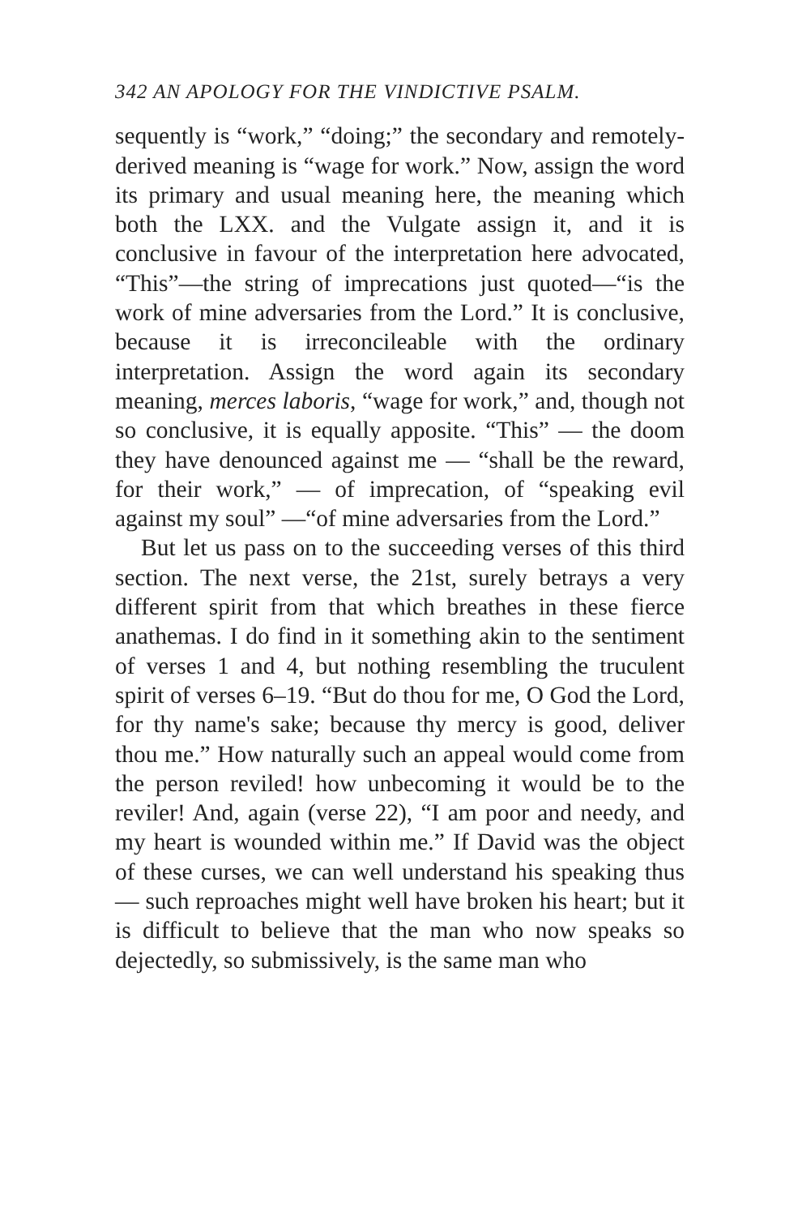342 AN APOLOGY FOR THE VINDICTIVE PSALM.
sequently is “work,” “doing;” the secondary and remotely-derived meaning is “wage for work.” Now, assign the word its primary and usual meaning here, the meaning which both the LXX. and the Vulgate assign it, and it is conclusive in favour of the interpretation here advocated, “This”—the string of imprecations just quoted—“is the work of mine adversaries from the Lord.” It is conclusive, because it is irreconcileable with the ordinary interpretation. Assign the word again its secondary meaning, merces laboris, “wage for work,” and, though not so conclusive, it is equally apposite. “This” — the doom they have denounced against me — “shall be the reward, for their work,” — of imprecation, of “speaking evil against my soul” —“of mine adversaries from the Lord.”
But let us pass on to the succeeding verses of this third section. The next verse, the 21st, surely betrays a very different spirit from that which breathes in these fierce anathemas. I do find in it something akin to the sentiment of verses 1 and 4, but nothing resembling the truculent spirit of verses 6–19. “But do thou for me, O God the Lord, for thy name's sake; because thy mercy is good, deliver thou me.” How naturally such an appeal would come from the person reviled! how unbecoming it would be to the reviler! And, again (verse 22), “I am poor and needy, and my heart is wounded within me.” If David was the object of these curses, we can well understand his speaking thus — such reproaches might well have broken his heart; but it is difficult to believe that the man who now speaks so dejectedly, so submissively, is the same man who